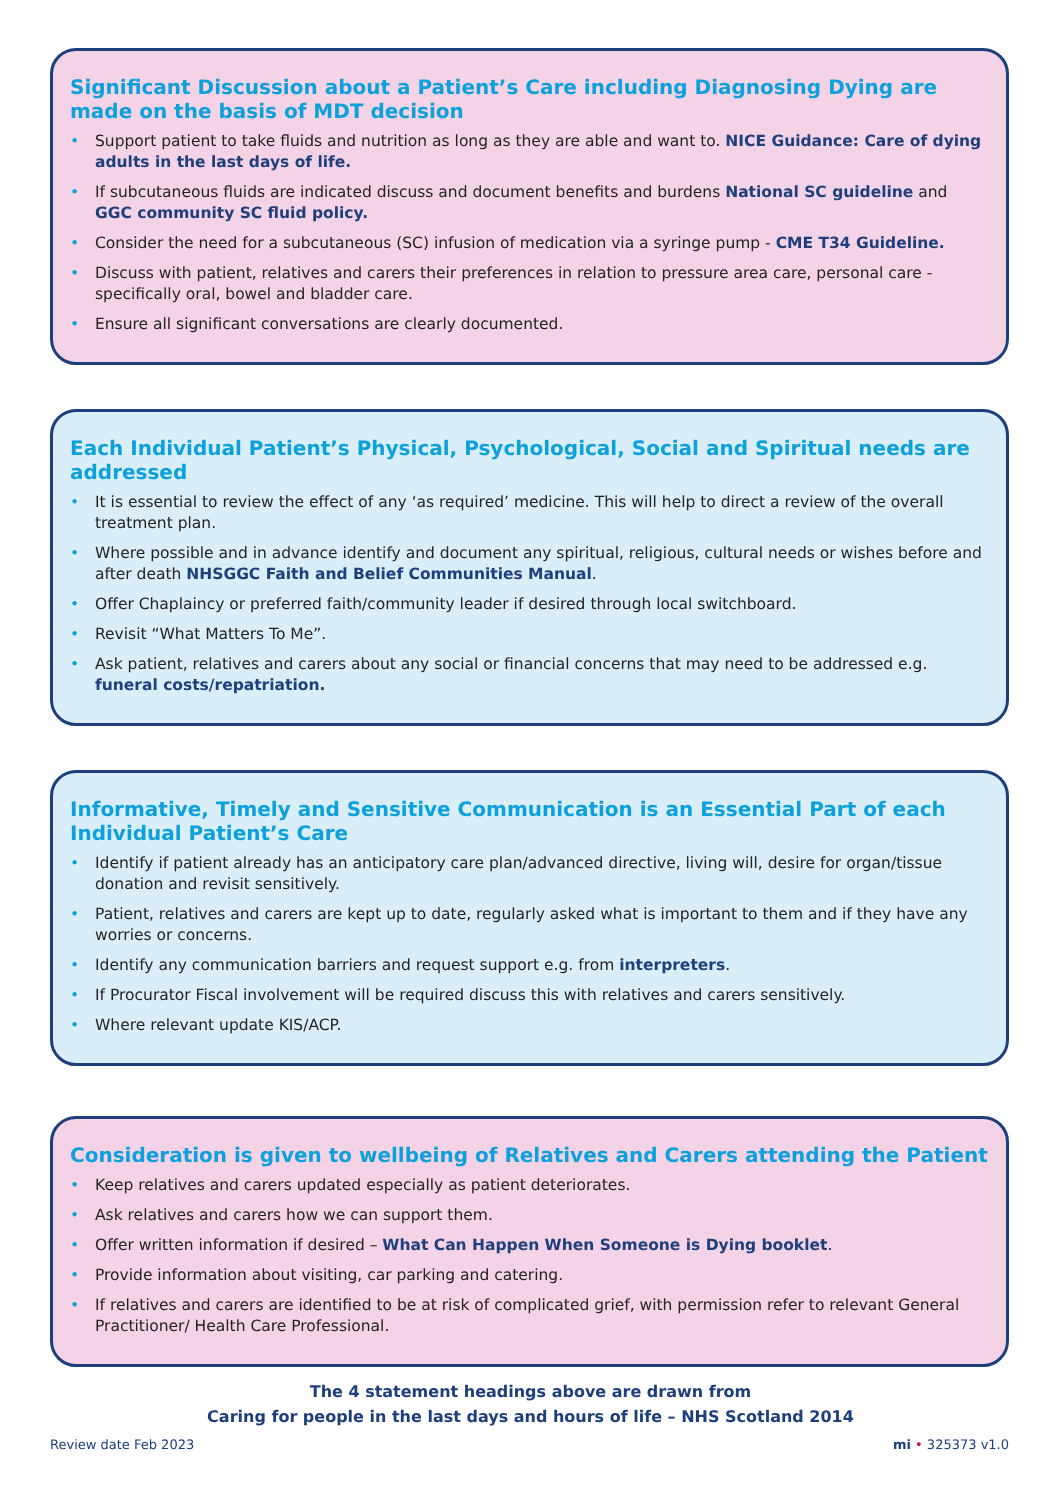Significant Discussion about a Patient’s Care including Diagnosing Dying are made on the basis of MDT decision
Support patient to take fluids and nutrition as long as they are able and want to. NICE Guidance: Care of dying adults in the last days of life.
If subcutaneous fluids are indicated discuss and document benefits and burdens National SC guideline and GGC community SC fluid policy.
Consider the need for a subcutaneous (SC) infusion of medication via a syringe pump - CME T34 Guideline.
Discuss with patient, relatives and carers their preferences in relation to pressure area care, personal care - specifically oral, bowel and bladder care.
Ensure all significant conversations are clearly documented.
Each Individual Patient’s Physical, Psychological, Social and Spiritual needs are addressed
It is essential to review the effect of any ‘as required’ medicine. This will help to direct a review of the overall treatment plan.
Where possible and in advance identify and document any spiritual, religious, cultural needs or wishes before and after death NHSGGC Faith and Belief Communities Manual.
Offer Chaplaincy or preferred faith/community leader if desired through local switchboard.
Revisit “What Matters To Me”.
Ask patient, relatives and carers about any social or financial concerns that may need to be addressed e.g. funeral costs/repatriation.
Informative, Timely and Sensitive Communication is an Essential Part of each Individual Patient’s Care
Identify if patient already has an anticipatory care plan/advanced directive, living will, desire for organ/tissue donation and revisit sensitively.
Patient, relatives and carers are kept up to date, regularly asked what is important to them and if they have any worries or concerns.
Identify any communication barriers and request support e.g. from interpreters.
If Procurator Fiscal involvement will be required discuss this with relatives and carers sensitively.
Where relevant update KIS/ACP.
Consideration is given to wellbeing of Relatives and Carers attending the Patient
Keep relatives and carers updated especially as patient deteriorates.
Ask relatives and carers how we can support them.
Offer written information if desired – What Can Happen When Someone is Dying booklet.
Provide information about visiting, car parking and catering.
If relatives and carers are identified to be at risk of complicated grief, with permission refer to relevant General Practitioner/ Health Care Professional.
The 4 statement headings above are drawn from
Caring for people in the last days and hours of life – NHS Scotland 2014
Review date Feb 2023 mi • 325373 v1.0